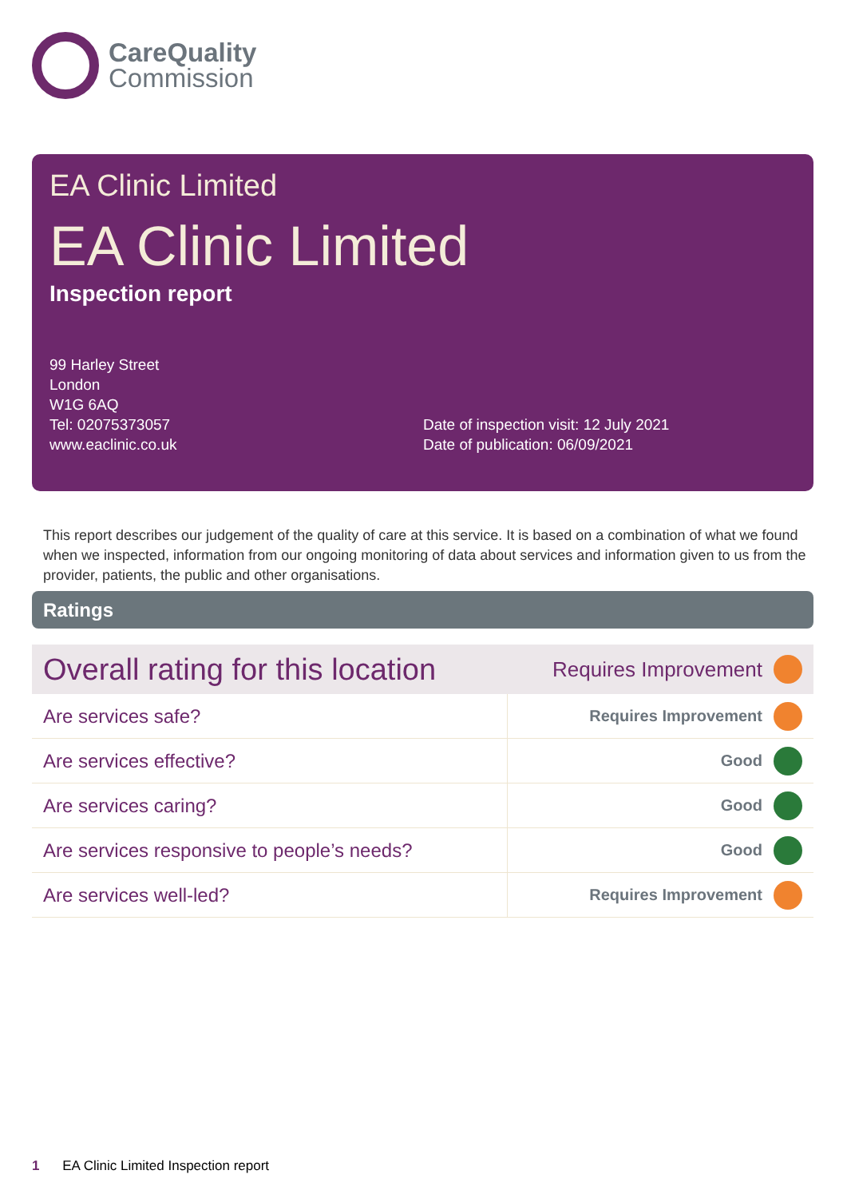CareQuality
Commission
EA Clinic Limited
EA Clinic Limited
Inspection report
99 Harley Street
London
W1G 6AQ
Tel: 02075373057
www.eaclinic.co.uk
Date of inspection visit: 12 July 2021
Date of publication: 06/09/2021
This report describes our judgement of the quality of care at this service. It is based on a combination of what we found when we inspected, information from our ongoing monitoring of data about services and information given to us from the provider, patients, the public and other organisations.
Ratings
| Overall rating for this location | Requires Improvement | |
| Are services safe? | Requires Improvement | |
| Are services effective? | Good | |
| Are services caring? | Good | |
| Are services responsive to people’s needs? | Good | |
| Are services well-led? | Requires Improvement | |
1 EA Clinic Limited Inspection report